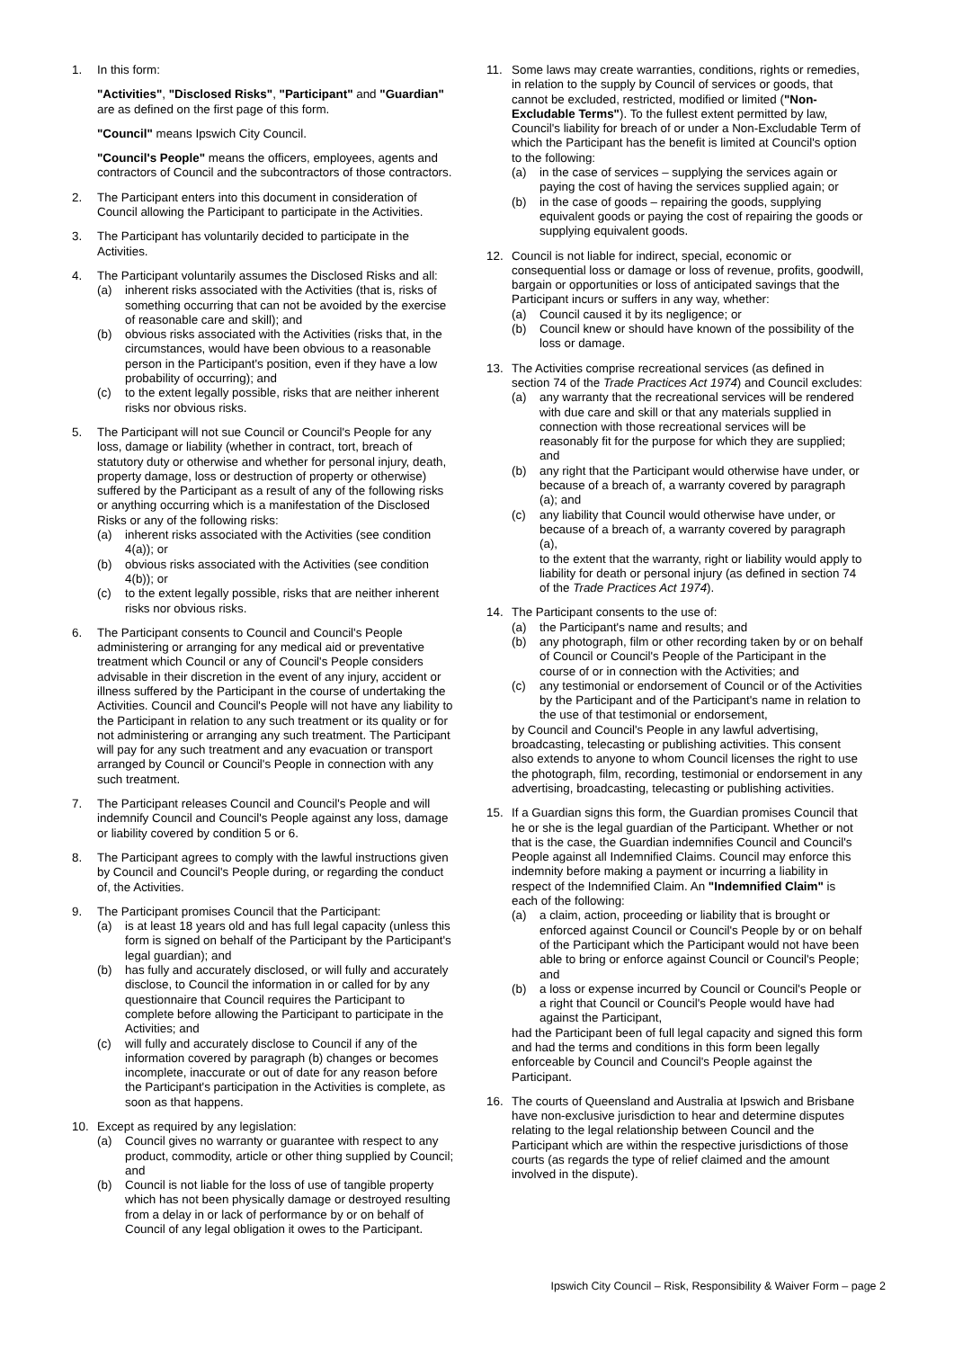1. In this form:
"Activities", "Disclosed Risks", "Participant" and "Guardian" are as defined on the first page of this form.
"Council" means Ipswich City Council.
"Council's People" means the officers, employees, agents and contractors of Council and the subcontractors of those contractors.
2. The Participant enters into this document in consideration of Council allowing the Participant to participate in the Activities.
3. The Participant has voluntarily decided to participate in the Activities.
4. The Participant voluntarily assumes the Disclosed Risks and all:
(a) inherent risks associated with the Activities (that is, risks of something occurring that can not be avoided by the exercise of reasonable care and skill); and
(b) obvious risks associated with the Activities (risks that, in the circumstances, would have been obvious to a reasonable person in the Participant's position, even if they have a low probability of occurring); and
(c) to the extent legally possible, risks that are neither inherent risks nor obvious risks.
5. The Participant will not sue Council or Council's People for any loss, damage or liability (whether in contract, tort, breach of statutory duty or otherwise and whether for personal injury, death, property damage, loss or destruction of property or otherwise) suffered by the Participant as a result of any of the following risks or anything occurring which is a manifestation of the Disclosed Risks or any of the following risks:
(a) inherent risks associated with the Activities (see condition 4(a)); or
(b) obvious risks associated with the Activities (see condition 4(b)); or
(c) to the extent legally possible, risks that are neither inherent risks nor obvious risks.
6. The Participant consents to Council and Council's People administering or arranging for any medical aid or preventative treatment which Council or any of Council's People considers advisable in their discretion in the event of any injury, accident or illness suffered by the Participant in the course of undertaking the Activities. Council and Council's People will not have any liability to the Participant in relation to any such treatment or its quality or for not administering or arranging any such treatment. The Participant will pay for any such treatment and any evacuation or transport arranged by Council or Council's People in connection with any such treatment.
7. The Participant releases Council and Council's People and will indemnify Council and Council's People against any loss, damage or liability covered by condition 5 or 6.
8. The Participant agrees to comply with the lawful instructions given by Council and Council's People during, or regarding the conduct of, the Activities.
9. The Participant promises Council that the Participant:
(a) is at least 18 years old and has full legal capacity (unless this form is signed on behalf of the Participant by the Participant's legal guardian); and
(b) has fully and accurately disclosed, or will fully and accurately disclose, to Council the information in or called for by any questionnaire that Council requires the Participant to complete before allowing the Participant to participate in the Activities; and
(c) will fully and accurately disclose to Council if any of the information covered by paragraph (b) changes or becomes incomplete, inaccurate or out of date for any reason before the Participant's participation in the Activities is complete, as soon as that happens.
10. Except as required by any legislation:
(a) Council gives no warranty or guarantee with respect to any product, commodity, article or other thing supplied by Council; and
(b) Council is not liable for the loss of use of tangible property which has not been physically damage or destroyed resulting from a delay in or lack of performance by or on behalf of Council of any legal obligation it owes to the Participant.
11. Some laws may create warranties, conditions, rights or remedies, in relation to the supply by Council of services or goods, that cannot be excluded, restricted, modified or limited ("Non-Excludable Terms"). To the fullest extent permitted by law, Council's liability for breach of or under a Non-Excludable Term of which the Participant has the benefit is limited at Council's option to the following:
(a) in the case of services – supplying the services again or paying the cost of having the services supplied again; or
(b) in the case of goods – repairing the goods, supplying equivalent goods or paying the cost of repairing the goods or supplying equivalent goods.
12. Council is not liable for indirect, special, economic or consequential loss or damage or loss of revenue, profits, goodwill, bargain or opportunities or loss of anticipated savings that the Participant incurs or suffers in any way, whether:
(a) Council caused it by its negligence; or
(b) Council knew or should have known of the possibility of the loss or damage.
13. The Activities comprise recreational services (as defined in section 74 of the Trade Practices Act 1974) and Council excludes:
(a) any warranty that the recreational services will be rendered with due care and skill or that any materials supplied in connection with those recreational services will be reasonably fit for the purpose for which they are supplied; and
(b) any right that the Participant would otherwise have under, or because of a breach of, a warranty covered by paragraph (a); and
(c) any liability that Council would otherwise have under, or because of a breach of, a warranty covered by paragraph (a),
to the extent that the warranty, right or liability would apply to liability for death or personal injury (as defined in section 74 of the Trade Practices Act 1974).
14. The Participant consents to the use of:
(a) the Participant's name and results; and
(b) any photograph, film or other recording taken by or on behalf of Council or Council's People of the Participant in the course of or in connection with the Activities; and
(c) any testimonial or endorsement of Council or of the Activities by the Participant and of the Participant's name in relation to the use of that testimonial or endorsement,
by Council and Council's People in any lawful advertising, broadcasting, telecasting or publishing activities. This consent also extends to anyone to whom Council licenses the right to use the photograph, film, recording, testimonial or endorsement in any advertising, broadcasting, telecasting or publishing activities.
15. If a Guardian signs this form, the Guardian promises Council that he or she is the legal guardian of the Participant. Whether or not that is the case, the Guardian indemnifies Council and Council's People against all Indemnified Claims. Council may enforce this indemnity before making a payment or incurring a liability in respect of the Indemnified Claim. An "Indemnified Claim" is each of the following:
(a) a claim, action, proceeding or liability that is brought or enforced against Council or Council's People by or on behalf of the Participant which the Participant would not have been able to bring or enforce against Council or Council's People; and
(b) a loss or expense incurred by Council or Council's People or a right that Council or Council's People would have had against the Participant,
had the Participant been of full legal capacity and signed this form and had the terms and conditions in this form been legally enforceable by Council and Council's People against the Participant.
16. The courts of Queensland and Australia at Ipswich and Brisbane have non-exclusive jurisdiction to hear and determine disputes relating to the legal relationship between Council and the Participant which are within the respective jurisdictions of those courts (as regards the type of relief claimed and the amount involved in the dispute).
Ipswich City Council – Risk, Responsibility & Waiver Form – page 2